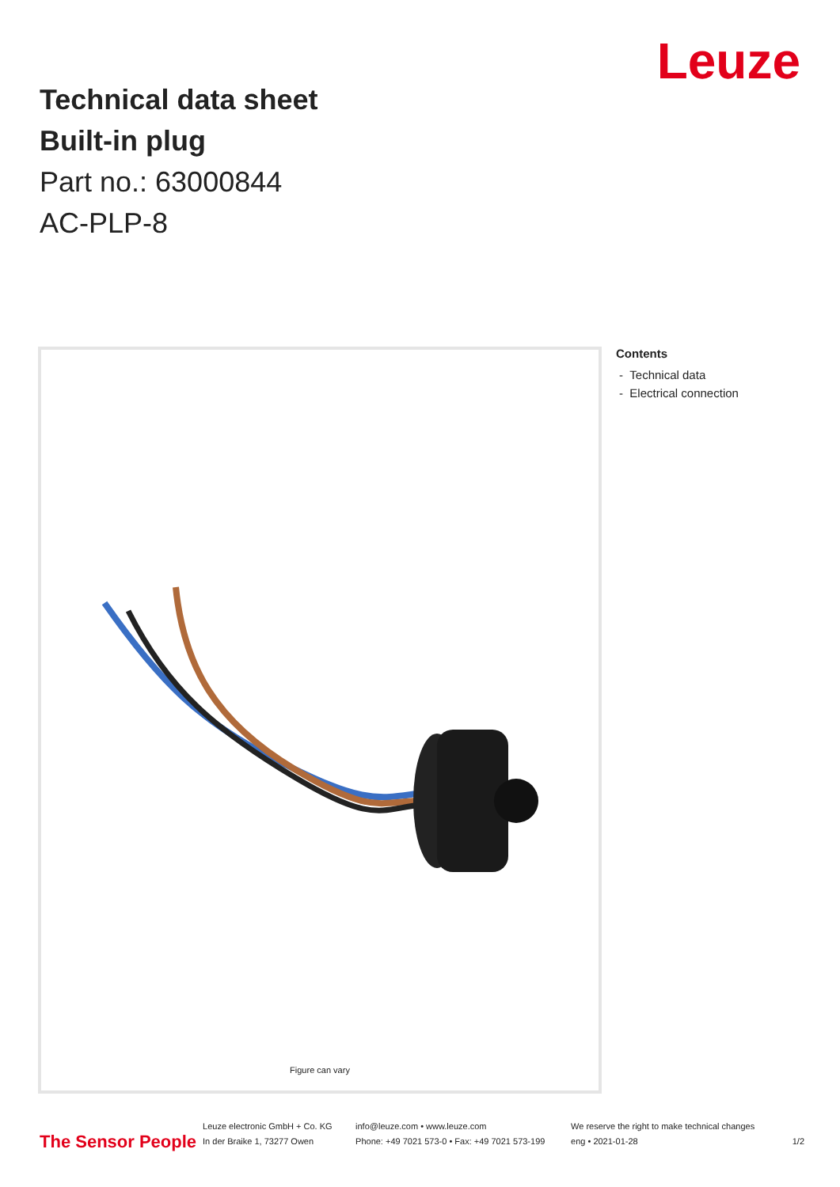Leuze
Technical data sheet
Built-in plug
Part no.: 63000844
AC-PLP-8
Figure can vary
Contents
- Technical data
- Electrical connection
The Sensor People
Leuze electronic GmbH + Co. KG
In der Braike 1, 73277 Owen
info@leuze.com • www.leuze.com
Phone: +49 7021 573-0 • Fax: +49 7021 573-199
We reserve the right to make technical changes
eng • 2021-01-28
1/2